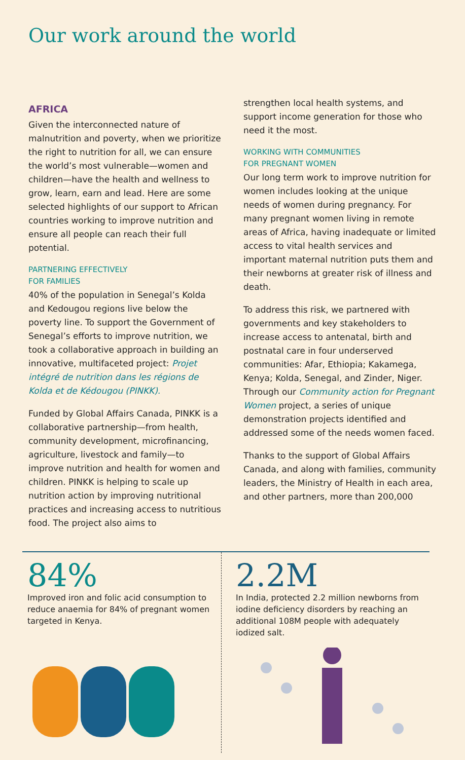Our work around the world
AFRICA
Given the interconnected nature of malnutrition and poverty, when we prioritize the right to nutrition for all, we can ensure the world’s most vulnerable—women and children—have the health and wellness to grow, learn, earn and lead. Here are some selected highlights of our support to African countries working to improve nutrition and ensure all people can reach their full potential.
PARTNERING EFFECTIVELY
FOR FAMILIES
40% of the population in Senegal’s Kolda and Kedougou regions live below the poverty line. To support the Government of Senegal’s efforts to improve nutrition, we took a collaborative approach in building an innovative, multifaceted project: Projet intégré de nutrition dans les régions de Kolda et de Kédougou (PINKK).
Funded by Global Affairs Canada, PINKK is a collaborative partnership—from health, community development, microfinancing, agriculture, livestock and family—to improve nutrition and health for women and children. PINKK is helping to scale up nutrition action by improving nutritional practices and increasing access to nutritious food. The project also aims to
strengthen local health systems, and support income generation for those who need it the most.
WORKING WITH COMMUNITIES
FOR PREGNANT WOMEN
Our long term work to improve nutrition for women includes looking at the unique needs of women during pregnancy. For many pregnant women living in remote areas of Africa, having inadequate or limited access to vital health services and important maternal nutrition puts them and their newborns at greater risk of illness and death.
To address this risk, we partnered with governments and key stakeholders to increase access to antenatal, birth and postnatal care in four underserved communities: Afar, Ethiopia; Kakamega, Kenya; Kolda, Senegal, and Zinder, Niger. Through our Community action for Pregnant Women project, a series of unique demonstration projects identified and addressed some of the needs women faced.
Thanks to the support of Global Affairs Canada, and along with families, community leaders, the Ministry of Health in each area, and other partners, more than 200,000
84%
Improved iron and folic acid consumption to reduce anaemia for 84% of pregnant women targeted in Kenya.
2.2M
In India, protected 2.2 million newborns from iodine deficiency disorders by reaching an additional 108M people with adequately iodized salt.